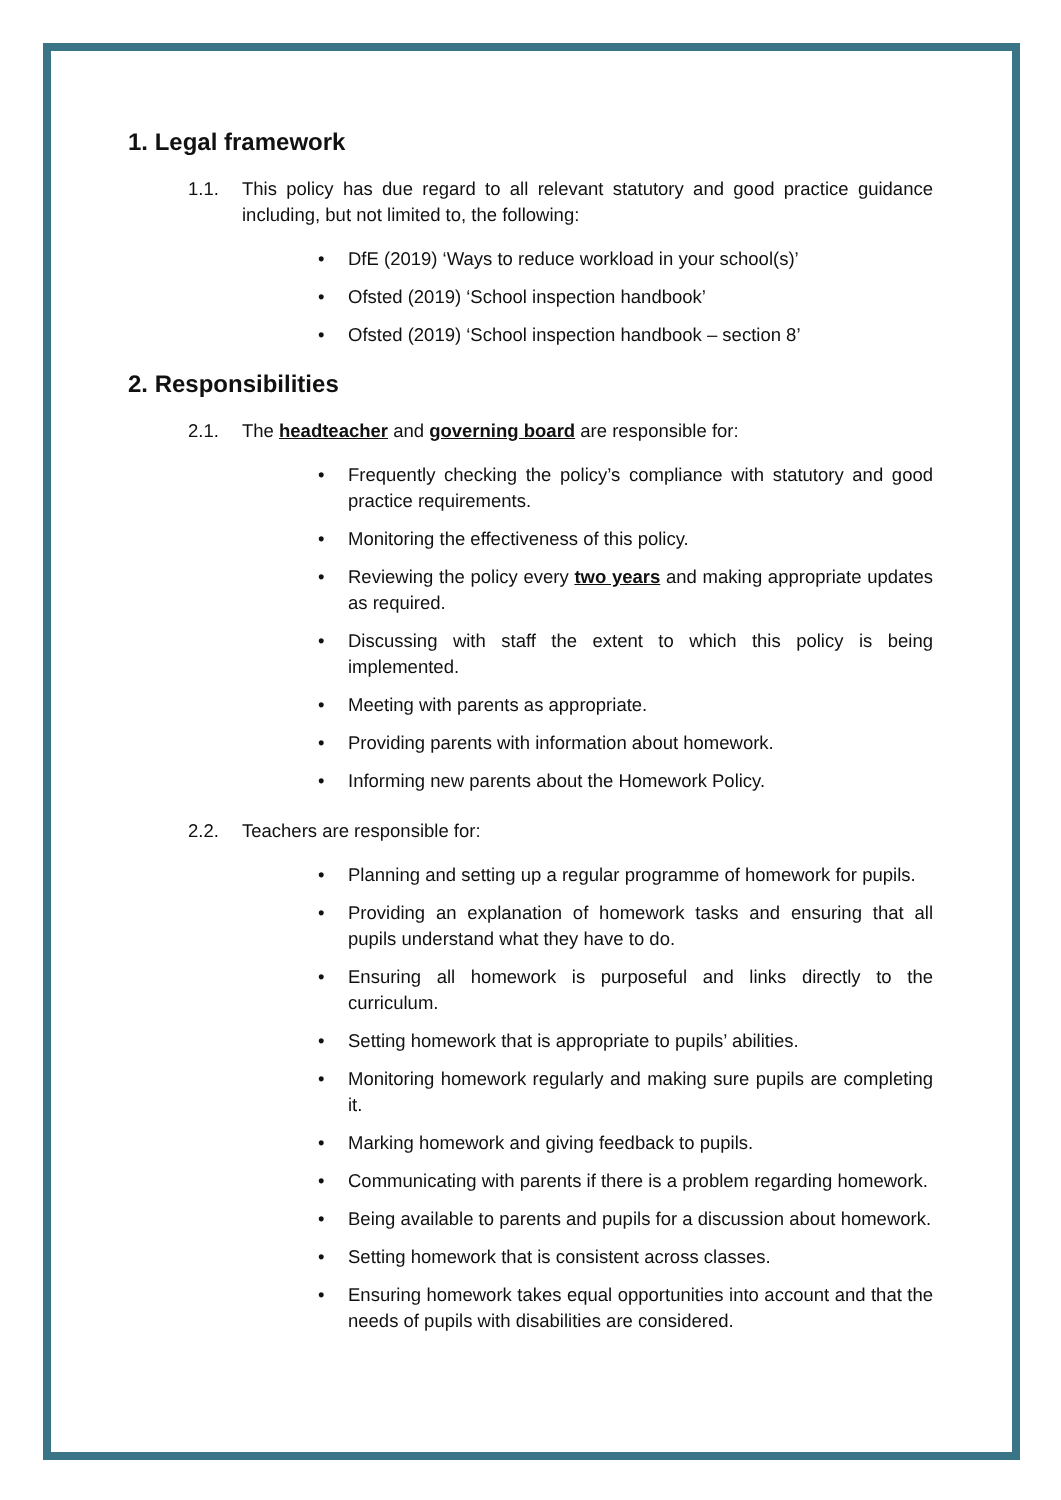1. Legal framework
1.1. This policy has due regard to all relevant statutory and good practice guidance including, but not limited to, the following:
• DfE (2019) ‘Ways to reduce workload in your school(s)’
• Ofsted (2019) ‘School inspection handbook’
• Ofsted (2019) ‘School inspection handbook – section 8’
2. Responsibilities
2.1. The headteacher and governing board are responsible for:
• Frequently checking the policy’s compliance with statutory and good practice requirements.
• Monitoring the effectiveness of this policy.
• Reviewing the policy every two years and making appropriate updates as required.
• Discussing with staff the extent to which this policy is being implemented.
• Meeting with parents as appropriate.
• Providing parents with information about homework.
• Informing new parents about the Homework Policy.
2.2. Teachers are responsible for:
• Planning and setting up a regular programme of homework for pupils.
• Providing an explanation of homework tasks and ensuring that all pupils understand what they have to do.
• Ensuring all homework is purposeful and links directly to the curriculum.
• Setting homework that is appropriate to pupils’ abilities.
• Monitoring homework regularly and making sure pupils are completing it.
• Marking homework and giving feedback to pupils.
• Communicating with parents if there is a problem regarding homework.
• Being available to parents and pupils for a discussion about homework.
• Setting homework that is consistent across classes.
• Ensuring homework takes equal opportunities into account and that the needs of pupils with disabilities are considered.